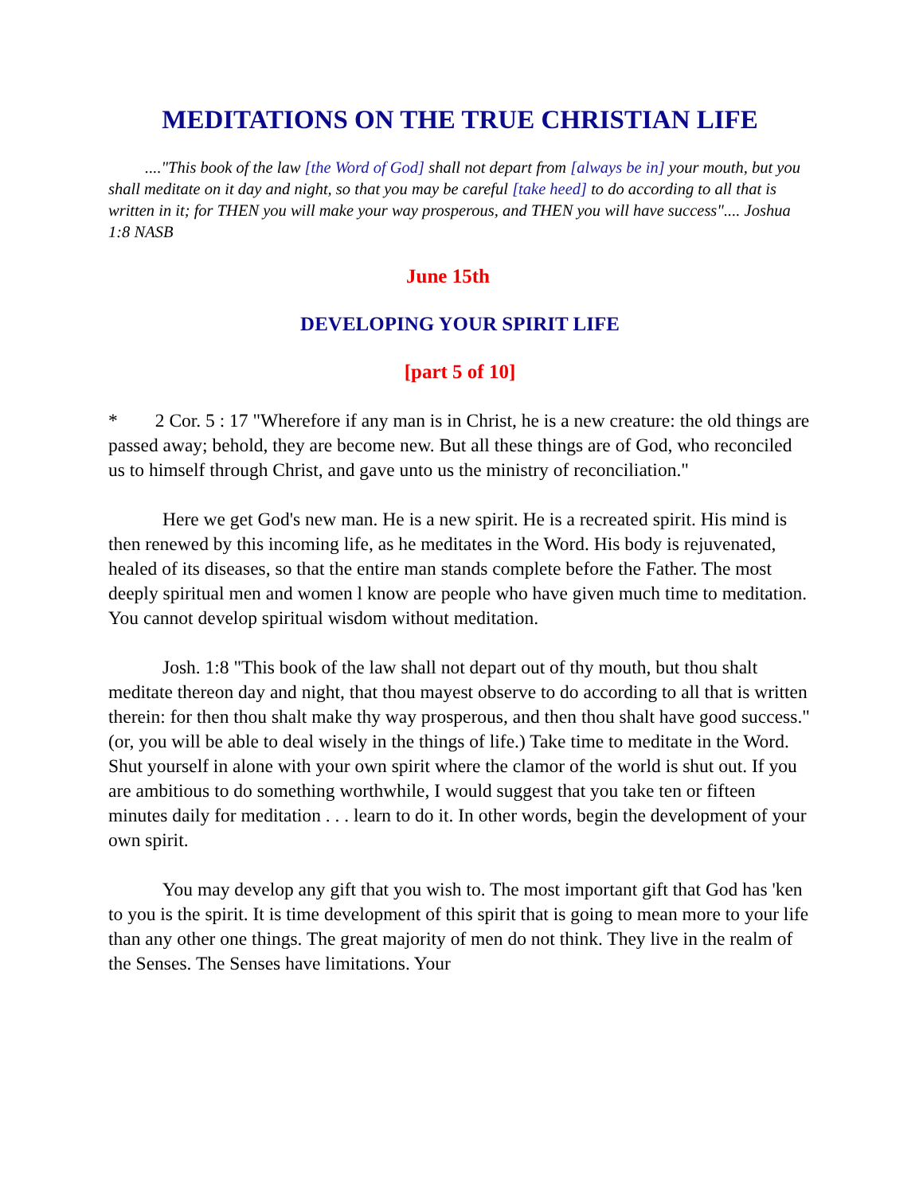MEDITATIONS ON THE TRUE CHRISTIAN LIFE
...."This book of the law [the Word of God] shall not depart from [always be in] your mouth, but you shall meditate on it day and night, so that you may be careful [take heed] to do according to all that is written in it; for THEN you will make your way prosperous, and THEN you will have success".... Joshua 1:8 NASB
June 15th
DEVELOPING YOUR SPIRIT LIFE
[part 5 of 10]
* 2 Cor. 5 : 17 "Wherefore if any man is in Christ, he is a new creature: the old things are passed away; behold, they are become new. But all these things are of God, who reconciled us to himself through Christ, and gave unto us the ministry of reconciliation."
Here we get God's new man. He is a new spirit. He is a recreated spirit. His mind is then renewed by this incoming life, as he meditates in the Word. His body is rejuvenated, healed of its diseases, so that the entire man stands complete before the Father. The most deeply spiritual men and women l know are people who have given much time to meditation. You cannot develop spiritual wisdom without meditation.
Josh. 1:8 "This book of the law shall not depart out of thy mouth, but thou shalt meditate thereon day and night, that thou mayest observe to do according to all that is written therein: for then thou shalt make thy way prosperous, and then thou shalt have good success." (or, you will be able to deal wisely in the things of life.) Take time to meditate in the Word. Shut yourself in alone with your own spirit where the clamor of the world is shut out. If you are ambitious to do something worthwhile, I would suggest that you take ten or fifteen minutes daily for meditation . . . learn to do it. In other words, begin the development of your own spirit.
You may develop any gift that you wish to. The most important gift that God has 'ken to you is the spirit. It is time development of this spirit that is going to mean more to your life than any other one things. The great majority of men do not think. They live in the realm of the Senses. The Senses have limitations. Your